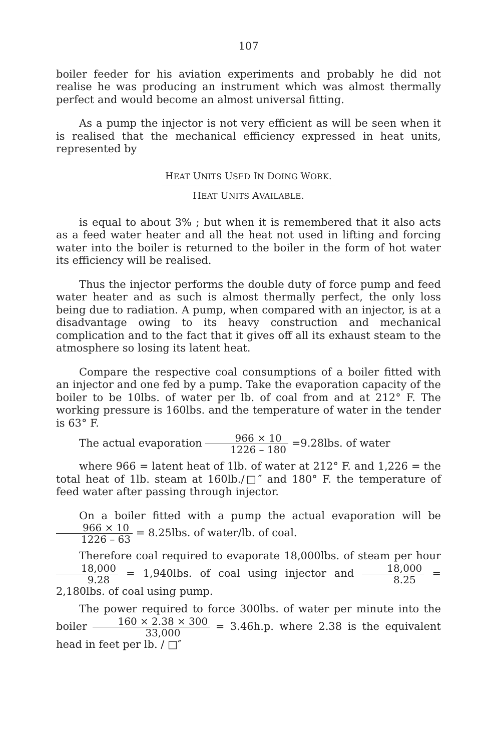107
boiler feeder for his aviation experiments and probably he did not realise he was producing an instrument which was almost thermally perfect and would become an almost universal fitting.
As a pump the injector is not very efficient as will be seen when it is realised that the mechanical efficiency expressed in heat units, represented by
HEAT UNITS USED IN DOING WORK. HEAT UNITS AVAILABLE.
is equal to about 3% ; but when it is remembered that it also acts as a feed water heater and all the heat not used in lifting and forcing water into the boiler is returned to the boiler in the form of hot water its efficiency will be realised.
Thus the injector performs the double duty of force pump and feed water heater and as such is almost thermally perfect, the only loss being due to radiation. A pump, when compared with an injector, is at a disadvantage owing to its heavy construction and mechanical complication and to the fact that it gives off all its exhaust steam to the atmosphere so losing its latent heat.
Compare the respective coal consumptions of a boiler fitted with an injector and one fed by a pump. Take the evaporation capacity of the boiler to be 10lbs. of water per lb. of coal from and at 212° F. The working pressure is 160lbs. and the temperature of water in the tender is 63° F.
The actual evaporation 966 × 10 1226 – 180 =9.28lbs. of water
where 966 = latent heat of 1lb. of water at 212° F. and 1,226 = the total heat of 1lb. steam at 160lb./□″ and 180° F. the temperature of feed water after passing through injector.
On a boiler fitted with a pump the actual evaporation will be 966 × 10 1226 – 63 = 8.25lbs. of water/lb. of coal.
Therefore coal required to evaporate 18,000lbs. of steam per hour 18,000 9.28 = 1,940lbs. of coal using injector and 18,000 8.25 = 2,180lbs. of coal using pump.
The power required to force 300lbs. of water per minute into the boiler 160 × 2.38 × 300 33,000 = 3.46h.p. where 2.38 is the equivalent head in feet per lb. / □″